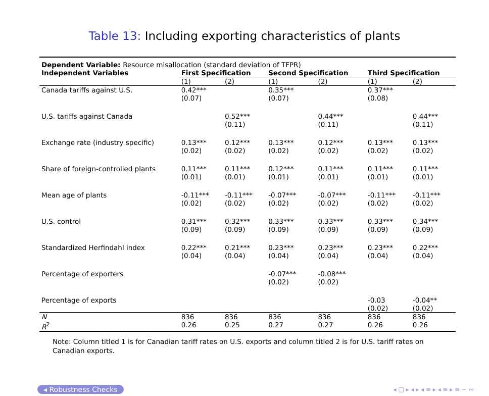Table 13: Including exporting characteristics of plants
| Dependent Variable: Resource misallocation (standard deviation of TFPR) | | | | | | |
| --- | --- | --- | --- | --- | --- | --- |
| Independent Variables | First Specification | | Second Specification | | Third Specification | |
| | (1) | (2) | (1) | (2) | (1) | (2) |
| Canada tariffs against U.S. | 0.42*** (0.07) | | 0.35*** (0.07) | | 0.37*** (0.08) | |
| U.S. tariffs against Canada | | 0.52*** (0.11) | | 0.44*** (0.11) | | 0.44*** (0.11) |
| Exchange rate (industry specific) | 0.13*** (0.02) | 0.12*** (0.02) | 0.13*** (0.02) | 0.12*** (0.02) | 0.13*** (0.02) | 0.13*** (0.02) |
| Share of foreign-controlled plants | 0.11*** (0.01) | 0.11*** (0.01) | 0.12*** (0.01) | 0.11*** (0.01) | 0.11*** (0.01) | 0.11*** (0.01) |
| Mean age of plants | -0.11*** (0.02) | -0.11*** (0.02) | -0.07*** (0.02) | -0.07*** (0.02) | -0.11*** (0.02) | -0.11*** (0.02) |
| U.S. control | 0.31*** (0.09) | 0.32*** (0.09) | 0.33*** (0.09) | 0.33*** (0.09) | 0.33*** (0.09) | 0.34*** (0.09) |
| Standardized Herfindahl index | 0.22*** (0.04) | 0.21*** (0.04) | 0.23*** (0.04) | 0.23*** (0.04) | 0.23*** (0.04) | 0.22*** (0.04) |
| Percentage of exporters | | | -0.07*** (0.02) | -0.08*** (0.02) | | |
| Percentage of exports | | | | | -0.03 (0.02) | -0.04** (0.02) |
| N | 836 | 836 | 836 | 836 | 836 | 836 |
| R<sup>2</sup> | 0.26 | 0.25 | 0.27 | 0.27 | 0.26 | 0.26 |
Note: Column titled 1 is for Canadian tariff rates on U.S. exports and column titled 2 is for U.S. tariff rates on Canadian exports.
◂ Robustness Checks ◂ □ ▸ ◂ ▸ ◂ ≡ ▸ ◂ ≡ ▸ ≡ ∽ ∾